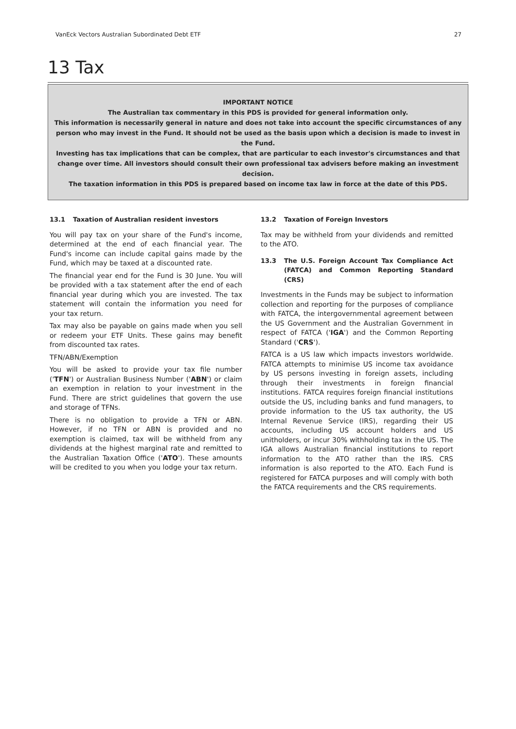VanEck Vectors Australian Subordinated Debt ETF 27
13 Tax
IMPORTANT NOTICE
The Australian tax commentary in this PDS is provided for general information only.
This information is necessarily general in nature and does not take into account the specific circumstances of any person who may invest in the Fund. It should not be used as the basis upon which a decision is made to invest in the Fund.
Investing has tax implications that can be complex, that are particular to each investor's circumstances and that change over time. All investors should consult their own professional tax advisers before making an investment decision.
The taxation information in this PDS is prepared based on income tax law in force at the date of this PDS.
13.1 Taxation of Australian resident investors
You will pay tax on your share of the Fund's income, determined at the end of each financial year. The Fund's income can include capital gains made by the Fund, which may be taxed at a discounted rate.
The financial year end for the Fund is 30 June. You will be provided with a tax statement after the end of each financial year during which you are invested. The tax statement will contain the information you need for your tax return.
Tax may also be payable on gains made when you sell or redeem your ETF Units. These gains may benefit from discounted tax rates.
TFN/ABN/Exemption
You will be asked to provide your tax file number ('TFN') or Australian Business Number ('ABN') or claim an exemption in relation to your investment in the Fund. There are strict guidelines that govern the use and storage of TFNs.
There is no obligation to provide a TFN or ABN. However, if no TFN or ABN is provided and no exemption is claimed, tax will be withheld from any dividends at the highest marginal rate and remitted to the Australian Taxation Office ('ATO'). These amounts will be credited to you when you lodge your tax return.
13.2 Taxation of Foreign Investors
Tax may be withheld from your dividends and remitted to the ATO.
13.3 The U.S. Foreign Account Tax Compliance Act (FATCA) and Common Reporting Standard (CRS)
Investments in the Funds may be subject to information collection and reporting for the purposes of compliance with FATCA, the intergovernmental agreement between the US Government and the Australian Government in respect of FATCA ('IGA') and the Common Reporting Standard ('CRS').
FATCA is a US law which impacts investors worldwide. FATCA attempts to minimise US income tax avoidance by US persons investing in foreign assets, including through their investments in foreign financial institutions. FATCA requires foreign financial institutions outside the US, including banks and fund managers, to provide information to the US tax authority, the US Internal Revenue Service (IRS), regarding their US accounts, including US account holders and US unitholders, or incur 30% withholding tax in the US. The IGA allows Australian financial institutions to report information to the ATO rather than the IRS. CRS information is also reported to the ATO. Each Fund is registered for FATCA purposes and will comply with both the FATCA requirements and the CRS requirements.